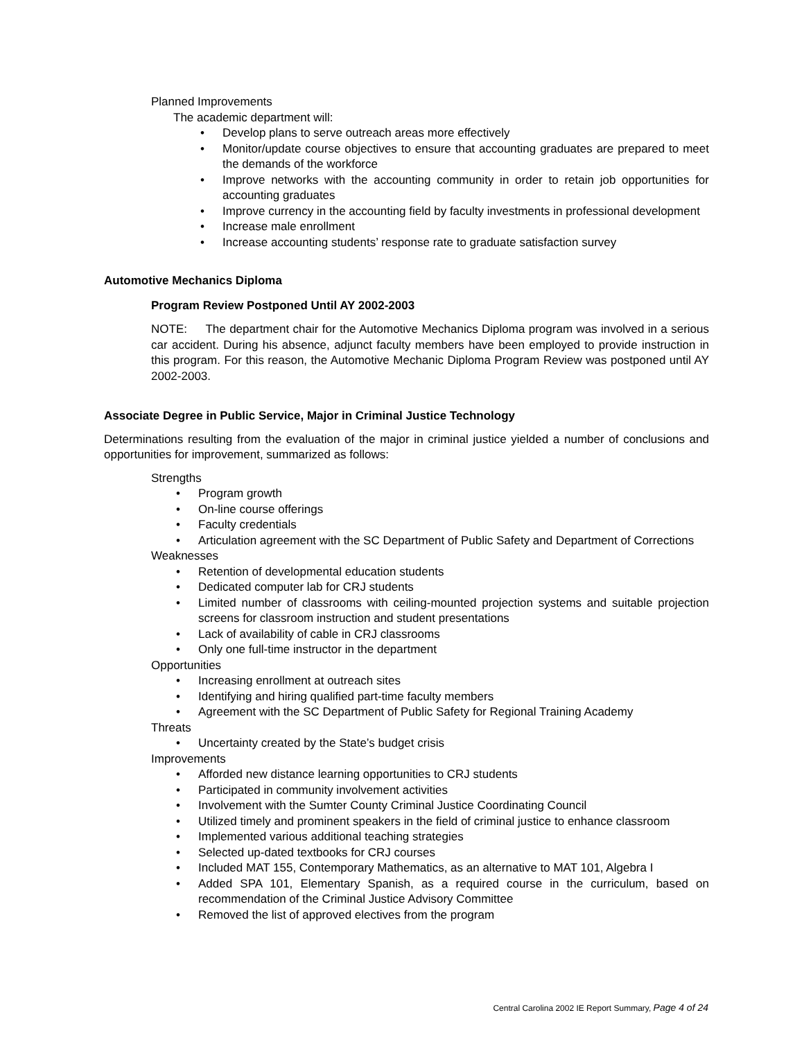Planned Improvements
The academic department will:
• Develop plans to serve outreach areas more effectively
• Monitor/update course objectives to ensure that accounting graduates are prepared to meet the demands of the workforce
• Improve networks with the accounting community in order to retain job opportunities for accounting graduates
• Improve currency in the accounting field by faculty investments in professional development
• Increase male enrollment
• Increase accounting students’ response rate to graduate satisfaction survey
Automotive Mechanics Diploma
Program Review Postponed Until AY 2002-2003
NOTE: The department chair for the Automotive Mechanics Diploma program was involved in a serious car accident. During his absence, adjunct faculty members have been employed to provide instruction in this program. For this reason, the Automotive Mechanic Diploma Program Review was postponed until AY 2002-2003.
Associate Degree in Public Service, Major in Criminal Justice Technology
Determinations resulting from the evaluation of the major in criminal justice yielded a number of conclusions and opportunities for improvement, summarized as follows:
Strengths
• Program growth
• On-line course offerings
• Faculty credentials
• Articulation agreement with the SC Department of Public Safety and Department of Corrections
Weaknesses
• Retention of developmental education students
• Dedicated computer lab for CRJ students
• Limited number of classrooms with ceiling-mounted projection systems and suitable projection screens for classroom instruction and student presentations
• Lack of availability of cable in CRJ classrooms
• Only one full-time instructor in the department
Opportunities
• Increasing enrollment at outreach sites
• Identifying and hiring qualified part-time faculty members
• Agreement with the SC Department of Public Safety for Regional Training Academy
Threats
• Uncertainty created by the State’s budget crisis
Improvements
• Afforded new distance learning opportunities to CRJ students
• Participated in community involvement activities
• Involvement with the Sumter County Criminal Justice Coordinating Council
• Utilized timely and prominent speakers in the field of criminal justice to enhance classroom
• Implemented various additional teaching strategies
• Selected up-dated textbooks for CRJ courses
• Included MAT 155, Contemporary Mathematics, as an alternative to MAT 101, Algebra I
• Added SPA 101, Elementary Spanish, as a required course in the curriculum, based on recommendation of the Criminal Justice Advisory Committee
• Removed the list of approved electives from the program
Central Carolina 2002 IE Report Summary, Page 4 of 24